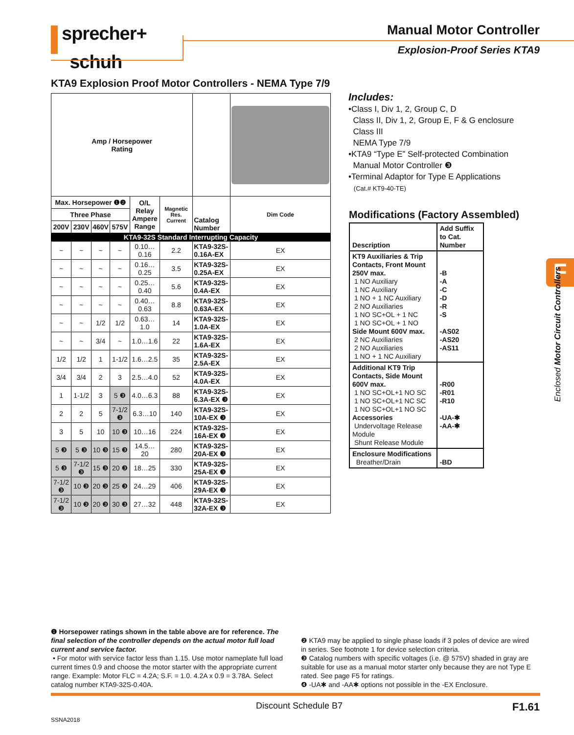sprecher+
schuh
Manual Motor Controller
Explosion-Proof Series KTA9
KTA9 Explosion Proof Motor Controllers - NEMA Type 7/9
| Amp / Horsepower Rating | | | | | | | |
| --- | --- | --- | --- | --- | --- | --- | --- |
| Max. Horsepower ❶❷ | | | | O/L Relay Ampere Range | Magnetic Res. Current | Catalog Number | Dim Code |
| Three Phase | | | | | | | |
| 200V | 230V | 460V | 575V | | | | |
| KTA9-32S Standard Interrupting Capacity | | | | | | | |
| ~ | ~ | ~ | ~ | 0.10…0.16 | 2.2 | KTA9-32S-0.16A-EX | EX |
| ~ | ~ | ~ | ~ | 0.16…0.25 | 3.5 | KTA9-32S-0.25A-EX | EX |
| ~ | ~ | ~ | ~ | 0.25…0.40 | 5.6 | KTA9-32S-0.4A-EX | EX |
| ~ | ~ | ~ | ~ | 0.40…0.63 | 8.8 | KTA9-32S-0.63A-EX | EX |
| ~ | ~ | 1/2 | 1/2 | 0.63…1.0 | 14 | KTA9-32S-1.0A-EX | EX |
| ~ | ~ | 3/4 | ~ | 1.0…1.6 | 22 | KTA9-32S-1.6A-EX | EX |
| 1/2 | 1/2 | 1 | 1-1/2 | 1.6…2.5 | 35 | KTA9-32S-2.5A-EX | EX |
| 3/4 | 3/4 | 2 | 3 | 2.5…4.0 | 52 | KTA9-32S-4.0A-EX | EX |
| 1 | 1-1/2 | 3 | 5 ❸ | 4.0…6.3 | 88 | KTA9-32S-6.3A-EX ❸ | EX |
| 2 | 2 | 5 | 7-1/2 ❸ | 6.3…10 | 140 | KTA9-32S-10A-EX ❸ | EX |
| 3 | 5 | 10 | 10 ❸ | 10…16 | 224 | KTA9-32S-16A-EX ❸ | EX |
| 5 ❸ | 5 ❸ | 10 ❸ | 15 ❸ | 14.5…20 | 280 | KTA9-32S-20A-EX ❸ | EX |
| 5 ❸ | 7-1/2 ❸ | 15 ❸ | 20 ❸ | 18…25 | 330 | KTA9-32S-25A-EX ❸ | EX |
| 7-1/2 ❸ | 10 ❸ | 20 ❸ | 25 ❸ | 24…29 | 406 | KTA9-32S-29A-EX ❸ | EX |
| 7-1/2 ❸ | 10 ❸ | 20 ❸ | 30 ❸ | 27…32 | 448 | KTA9-32S-32A-EX ❸ | EX |
Includes:
•Class I, Div 1, 2, Group C, D
Class II, Div 1, 2, Group E, F & G enclosure
Class III
NEMA Type 7/9
•KTA9 “Type E” Self-protected Combination
Manual Motor Controller ❸
•Terminal Adaptor for Type E Applications
(Cat.# KT9-40-TE)
Modifications (Factory Assembled)
| Description | Add Suffix to Cat. Number |
| KT9 Auxiliaries & Trip Contacts, Front Mount 250V max. 1 NO Auxiliary 1 NC Auxiliary 1 NO + 1 NC Auxiliary 2 NO Auxiliaries 1 NO SC+OL + 1 NC 1 NO SC+OL + 1 NO Side Mount 600V max. 2 NC Auxiliaries 2 NO Auxiliaries 1 NO + 1 NC Auxiliary | -B -A -C -D -R -S -AS02 -AS20 -AS11 |
| Additional KT9 Trip Contacts, Side Mount 600V max. 1 NO SC+OL+1 NO SC 1 NO SC+OL+1 NC SC 1 NO SC+OL+1 NO SC Accessories Undervoltage Release Module Shunt Release Module | -R00 -R01 -R10 -UA-✱ -AA-✱ |
| Enclosure Modifications Breather/Drain | -BD |
F
Enclosed Motor Circuit Controllers
❶ Horsepower ratings shown in the table above are for reference. The final selection of the controller depends on the actual motor full load current and service factor.
• For motor with service factor less than 1.15. Use motor nameplate full load current times 0.9 and choose the motor starter with the appropriate current range. Example: Motor FLC = 4.2A; S.F. = 1.0. 4.2A x 0.9 = 3.78A. Select catalog number KTA9-32S-0.40A.
❷ KTA9 may be applied to single phase loads if 3 poles of device are wired in series. See footnote 1 for device selection criteria.
❸ Catalog numbers with specific voltages (i.e. @ 575V) shaded in gray are suitable for use as a manual motor starter only because they are not Type E rated. See page F5 for ratings.
❹ -UA✱ and -AA✱ options not possible in the -EX Enclosure.
Discount Schedule B7 F1.61
SSNA2018